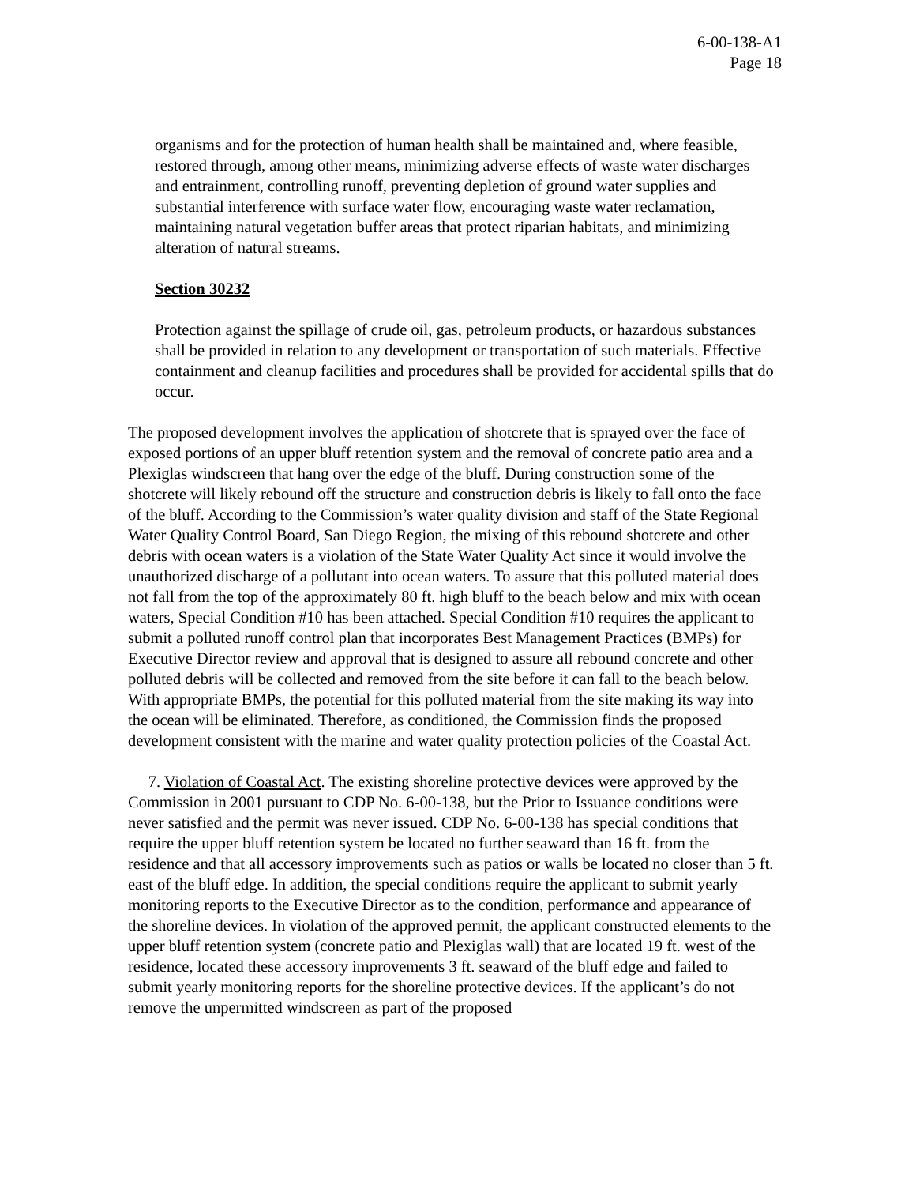6-00-138-A1
Page 18
organisms and for the protection of human health shall be maintained and, where feasible, restored through, among other means, minimizing adverse effects of waste water discharges and entrainment, controlling runoff, preventing depletion of ground water supplies and substantial interference with surface water flow, encouraging waste water reclamation, maintaining natural vegetation buffer areas that protect riparian habitats, and minimizing alteration of natural streams.
Section 30232
Protection against the spillage of crude oil, gas, petroleum products, or hazardous substances shall be provided in relation to any development or transportation of such materials. Effective containment and cleanup facilities and procedures shall be provided for accidental spills that do occur.
The proposed development involves the application of shotcrete that is sprayed over the face of exposed portions of an upper bluff retention system and the removal of concrete patio area and a Plexiglas windscreen that hang over the edge of the bluff. During construction some of the shotcrete will likely rebound off the structure and construction debris is likely to fall onto the face of the bluff. According to the Commission’s water quality division and staff of the State Regional Water Quality Control Board, San Diego Region, the mixing of this rebound shotcrete and other debris with ocean waters is a violation of the State Water Quality Act since it would involve the unauthorized discharge of a pollutant into ocean waters. To assure that this polluted material does not fall from the top of the approximately 80 ft. high bluff to the beach below and mix with ocean waters, Special Condition #10 has been attached. Special Condition #10 requires the applicant to submit a polluted runoff control plan that incorporates Best Management Practices (BMPs) for Executive Director review and approval that is designed to assure all rebound concrete and other polluted debris will be collected and removed from the site before it can fall to the beach below. With appropriate BMPs, the potential for this polluted material from the site making its way into the ocean will be eliminated. Therefore, as conditioned, the Commission finds the proposed development consistent with the marine and water quality protection policies of the Coastal Act.
7. Violation of Coastal Act. The existing shoreline protective devices were approved by the Commission in 2001 pursuant to CDP No. 6-00-138, but the Prior to Issuance conditions were never satisfied and the permit was never issued. CDP No. 6-00-138 has special conditions that require the upper bluff retention system be located no further seaward than 16 ft. from the residence and that all accessory improvements such as patios or walls be located no closer than 5 ft. east of the bluff edge. In addition, the special conditions require the applicant to submit yearly monitoring reports to the Executive Director as to the condition, performance and appearance of the shoreline devices. In violation of the approved permit, the applicant constructed elements to the upper bluff retention system (concrete patio and Plexiglas wall) that are located 19 ft. west of the residence, located these accessory improvements 3 ft. seaward of the bluff edge and failed to submit yearly monitoring reports for the shoreline protective devices. If the applicant’s do not remove the unpermitted windscreen as part of the proposed